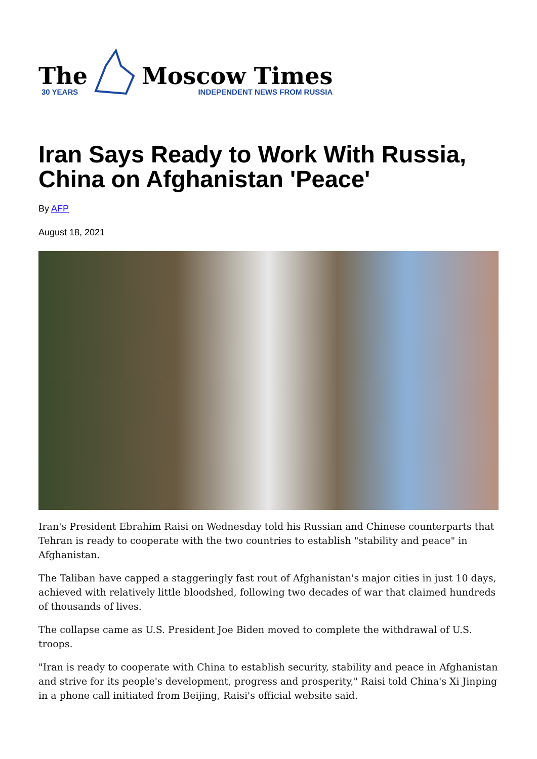The
30 YEARS
Moscow Times
INDEPENDENT NEWS FROM RUSSIA
Iran Says Ready to Work With Russia, China on Afghanistan 'Peace'
By AFP
August 18, 2021
Iran's President Ebrahim Raisi on Wednesday told his Russian and Chinese counterparts that Tehran is ready to cooperate with the two countries to establish "stability and peace" in Afghanistan.
The Taliban have capped a staggeringly fast rout of Afghanistan's major cities in just 10 days, achieved with relatively little bloodshed, following two decades of war that claimed hundreds of thousands of lives.
The collapse came as U.S. President Joe Biden moved to complete the withdrawal of U.S. troops.
"Iran is ready to cooperate with China to establish security, stability and peace in Afghanistan and strive for its people's development, progress and prosperity," Raisi told China's Xi Jinping in a phone call initiated from Beijing, Raisi's official website said.